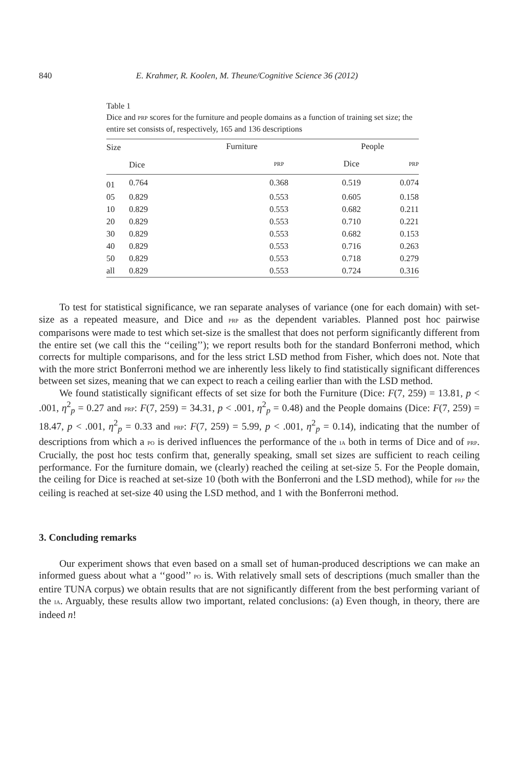840 E. Krahmer, R. Koolen, M. Theune/Cognitive Science 36 (2012)
Table 1
Dice and PRP scores for the furniture and people domains as a function of training set size; the entire set consists of, respectively, 165 and 136 descriptions
| Size | Furniture | | People | |
| --- | --- | --- | --- | --- |
| | Dice | PRP | Dice | PRP |
| 01 | 0.764 | 0.368 | 0.519 | 0.074 |
| 05 | 0.829 | 0.553 | 0.605 | 0.158 |
| 10 | 0.829 | 0.553 | 0.682 | 0.211 |
| 20 | 0.829 | 0.553 | 0.710 | 0.221 |
| 30 | 0.829 | 0.553 | 0.682 | 0.153 |
| 40 | 0.829 | 0.553 | 0.716 | 0.263 |
| 50 | 0.829 | 0.553 | 0.718 | 0.279 |
| all | 0.829 | 0.553 | 0.724 | 0.316 |
To test for statistical significance, we ran separate analyses of variance (one for each domain) with set-size as a repeated measure, and Dice and PRP as the dependent variables. Planned post hoc pairwise comparisons were made to test which set-size is the smallest that does not perform significantly different from the entire set (we call this the ‘‘ceiling’’); we report results both for the standard Bonferroni method, which corrects for multiple comparisons, and for the less strict LSD method from Fisher, which does not. Note that with the more strict Bonferroni method we are inherently less likely to find statistically significant differences between set sizes, meaning that we can expect to reach a ceiling earlier than with the LSD method.
We found statistically significant effects of set size for both the Furniture (Dice: F(7, 259) = 13.81, p < .001, η<sup>2</sup><sub>p</sub> = 0.27 and PRP: F(7, 259) = 34.31, p < .001, η<sup>2</sup><sub>p</sub> = 0.48) and the People domains (Dice: F(7, 259) = 18.47, p < .001, η<sup>2</sup><sub>p</sub> = 0.33 and PRP: F(7, 259) = 5.99, p < .001, η<sup>2</sup><sub>p</sub> = 0.14), indicating that the number of descriptions from which a PO is derived influences the performance of the IA both in terms of Dice and of PRP. Crucially, the post hoc tests confirm that, generally speaking, small set sizes are sufficient to reach ceiling performance. For the furniture domain, we (clearly) reached the ceiling at set-size 5. For the People domain, the ceiling for Dice is reached at set-size 10 (both with the Bonferroni and the LSD method), while for PRP the ceiling is reached at set-size 40 using the LSD method, and 1 with the Bonferroni method.
3. Concluding remarks
Our experiment shows that even based on a small set of human-produced descriptions we can make an informed guess about what a ‘‘good’’ PO is. With relatively small sets of descriptions (much smaller than the entire TUNA corpus) we obtain results that are not significantly different from the best performing variant of the IA. Arguably, these results allow two important, related conclusions: (a) Even though, in theory, there are indeed n!